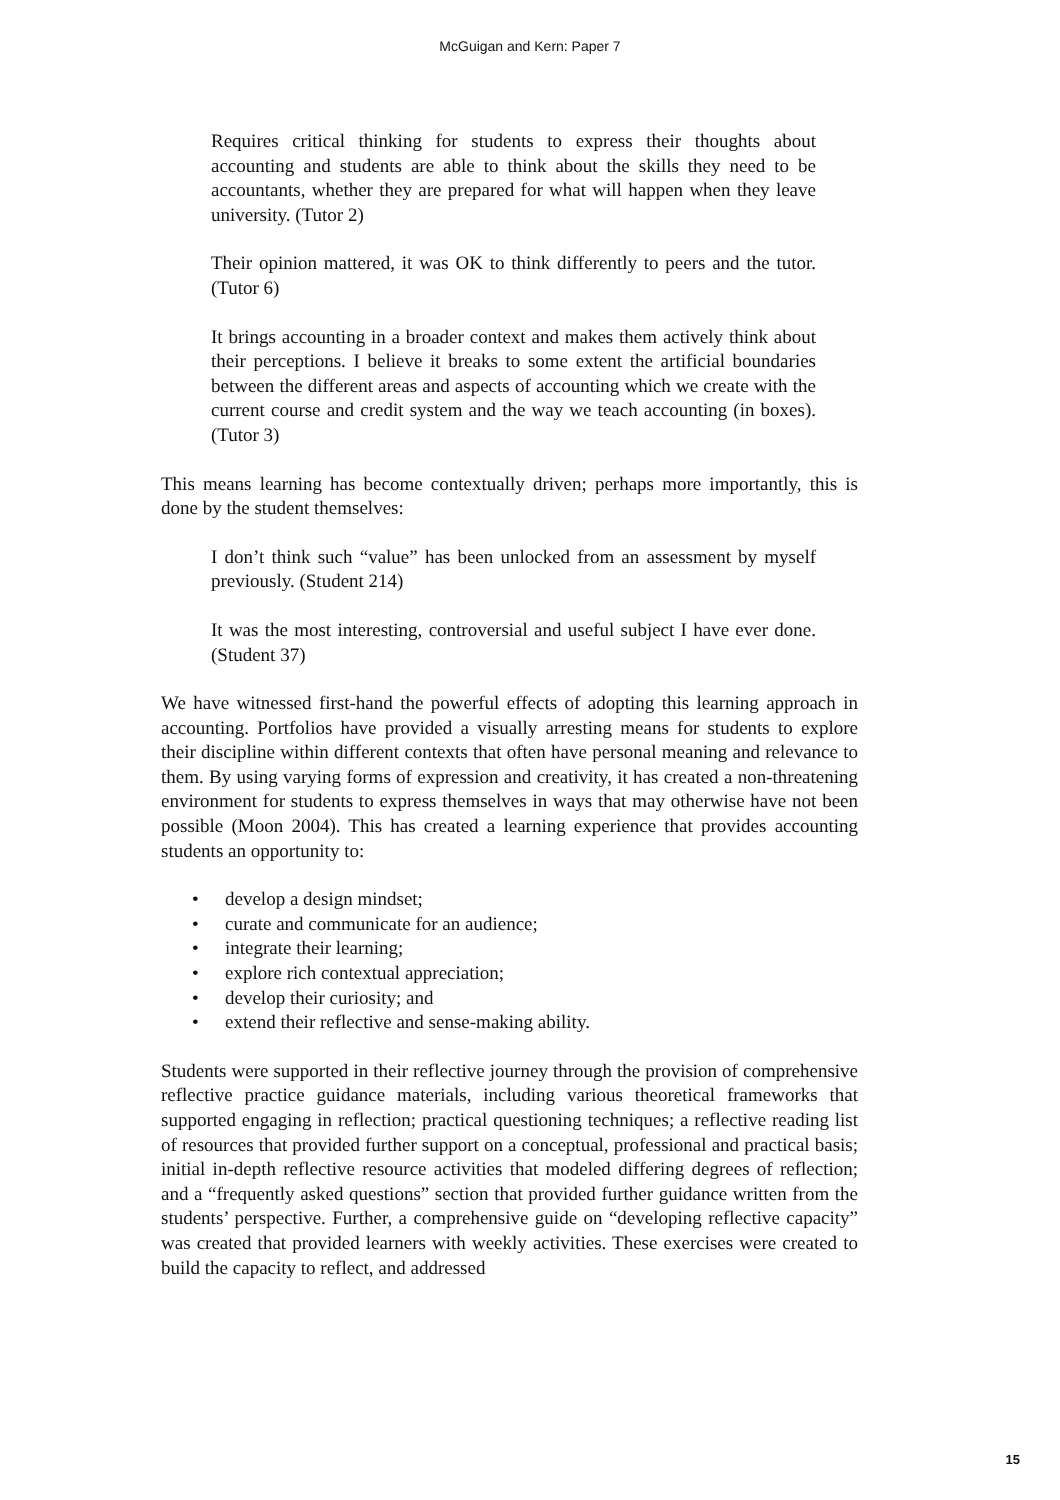McGuigan and Kern: Paper 7
Requires critical thinking for students to express their thoughts about accounting and students are able to think about the skills they need to be accountants, whether they are prepared for what will happen when they leave university. (Tutor 2)
Their opinion mattered, it was OK to think differently to peers and the tutor. (Tutor 6)
It brings accounting in a broader context and makes them actively think about their perceptions. I believe it breaks to some extent the artificial boundaries between the different areas and aspects of accounting which we create with the current course and credit system and the way we teach accounting (in boxes). (Tutor 3)
This means learning has become contextually driven; perhaps more importantly, this is done by the student themselves:
I don’t think such “value” has been unlocked from an assessment by myself previously. (Student 214)
It was the most interesting, controversial and useful subject I have ever done. (Student 37)
We have witnessed first-hand the powerful effects of adopting this learning approach in accounting. Portfolios have provided a visually arresting means for students to explore their discipline within different contexts that often have personal meaning and relevance to them. By using varying forms of expression and creativity, it has created a non-threatening environment for students to express themselves in ways that may otherwise have not been possible (Moon 2004). This has created a learning experience that provides accounting students an opportunity to:
• develop a design mindset;
• curate and communicate for an audience;
• integrate their learning;
• explore rich contextual appreciation;
• develop their curiosity; and
• extend their reflective and sense-making ability.
Students were supported in their reflective journey through the provision of comprehensive reflective practice guidance materials, including various theoretical frameworks that supported engaging in reflection; practical questioning techniques; a reflective reading list of resources that provided further support on a conceptual, professional and practical basis; initial in-depth reflective resource activities that modeled differing degrees of reflection; and a “frequently asked questions” section that provided further guidance written from the students’ perspective. Further, a comprehensive guide on “developing reflective capacity” was created that provided learners with weekly activities. These exercises were created to build the capacity to reflect, and addressed
15